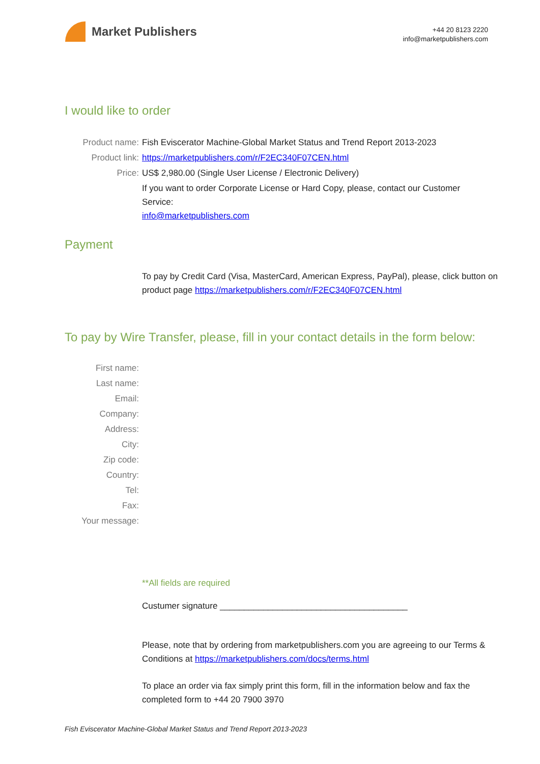Market Publishers
+44 20 8123 2220
info@marketpublishers.com
I would like to order
Product name: Fish Eviscerator Machine-Global Market Status and Trend Report 2013-2023
Product link: https://marketpublishers.com/r/F2EC340F07CEN.html
Price: US$ 2,980.00 (Single User License / Electronic Delivery)
If you want to order Corporate License or Hard Copy, please, contact our Customer Service:
info@marketpublishers.com
Payment
To pay by Credit Card (Visa, MasterCard, American Express, PayPal), please, click button on product page https://marketpublishers.com/r/F2EC340F07CEN.html
To pay by Wire Transfer, please, fill in your contact details in the form below:
First name:
Last name:
Email:
Company:
Address:
City:
Zip code:
Country:
Tel:
Fax:
Your message:
**All fields are required
Custumer signature _______________________________________
Please, note that by ordering from marketpublishers.com you are agreeing to our Terms & Conditions at https://marketpublishers.com/docs/terms.html
To place an order via fax simply print this form, fill in the information below and fax the completed form to +44 20 7900 3970
Fish Eviscerator Machine-Global Market Status and Trend Report 2013-2023